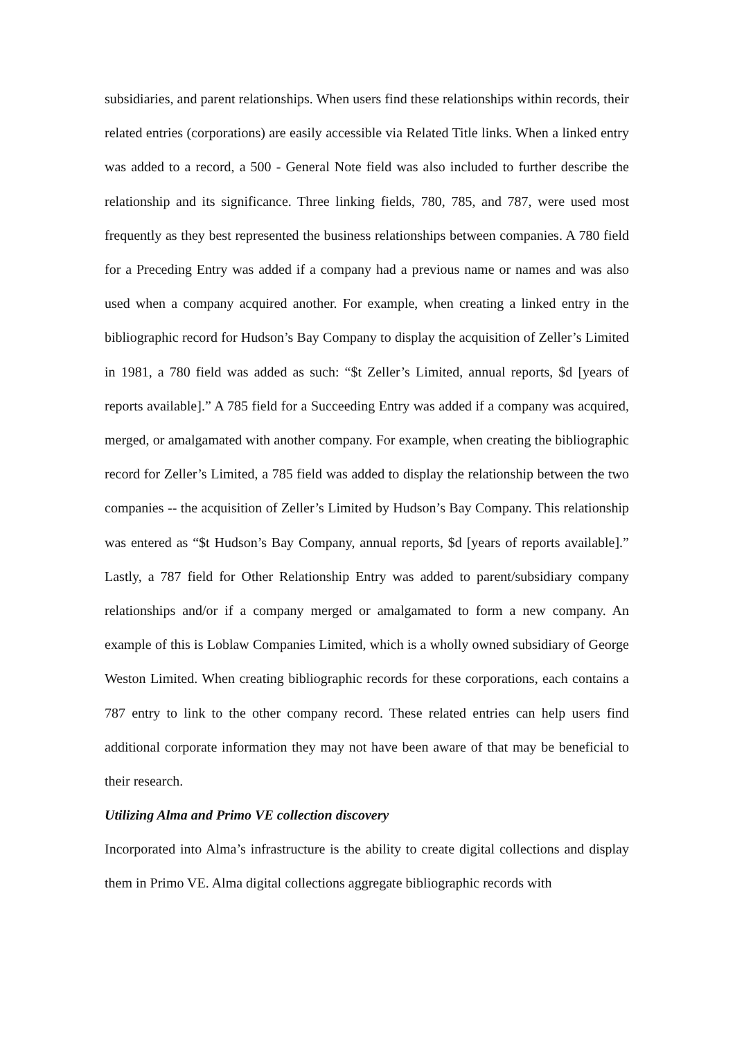subsidiaries, and parent relationships. When users find these relationships within records, their related entries (corporations) are easily accessible via Related Title links. When a linked entry was added to a record, a 500 - General Note field was also included to further describe the relationship and its significance. Three linking fields, 780, 785, and 787, were used most frequently as they best represented the business relationships between companies. A 780 field for a Preceding Entry was added if a company had a previous name or names and was also used when a company acquired another. For example, when creating a linked entry in the bibliographic record for Hudson’s Bay Company to display the acquisition of Zeller’s Limited in 1981, a 780 field was added as such: “$t Zeller’s Limited, annual reports, $d [years of reports available].” A 785 field for a Succeeding Entry was added if a company was acquired, merged, or amalgamated with another company. For example, when creating the bibliographic record for Zeller’s Limited, a 785 field was added to display the relationship between the two companies -- the acquisition of Zeller’s Limited by Hudson’s Bay Company. This relationship was entered as “$t Hudson’s Bay Company, annual reports, $d [years of reports available].” Lastly, a 787 field for Other Relationship Entry was added to parent/subsidiary company relationships and/or if a company merged or amalgamated to form a new company. An example of this is Loblaw Companies Limited, which is a wholly owned subsidiary of George Weston Limited. When creating bibliographic records for these corporations, each contains a 787 entry to link to the other company record. These related entries can help users find additional corporate information they may not have been aware of that may be beneficial to their research.
Utilizing Alma and Primo VE collection discovery
Incorporated into Alma’s infrastructure is the ability to create digital collections and display them in Primo VE. Alma digital collections aggregate bibliographic records with